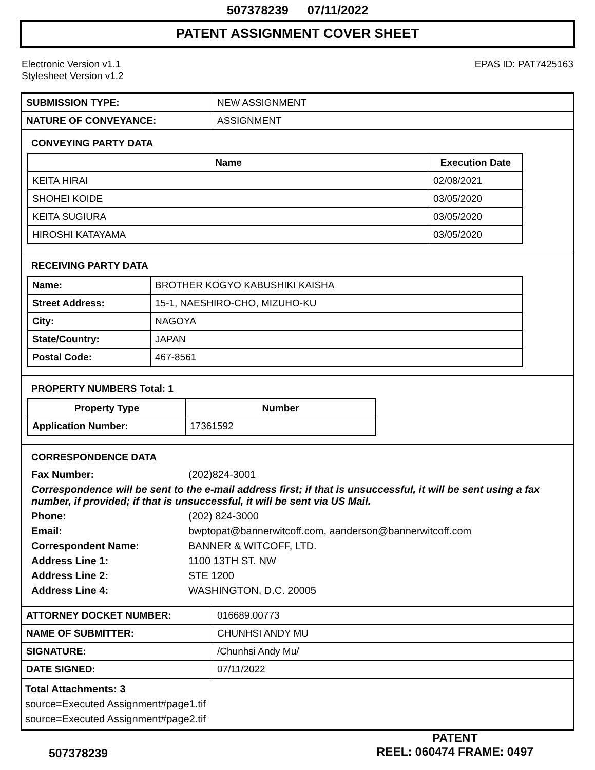507378239 07/11/2022
PATENT ASSIGNMENT COVER SHEET
Electronic Version v1.1
Stylesheet Version v1.2
EPAS ID: PAT7425163
| SUBMISSION TYPE: | NEW ASSIGNMENT |
| NATURE OF CONVEYANCE: | ASSIGNMENT |
CONVEYING PARTY DATA
| Name | Execution Date |
| --- | --- |
| KEITA HIRAI | 02/08/2021 |
| SHOHEI KOIDE | 03/05/2020 |
| KEITA SUGIURA | 03/05/2020 |
| HIROSHI KATAYAMA | 03/05/2020 |
RECEIVING PARTY DATA
| Name: | BROTHER KOGYO KABUSHIKI KAISHA |
| Street Address: | 15-1, NAESHIRO-CHO, MIZUHO-KU |
| City: | NAGOYA |
| State/Country: | JAPAN |
| Postal Code: | 467-8561 |
PROPERTY NUMBERS Total: 1
| Property Type | Number |
| --- | --- |
| Application Number: | 17361592 |
CORRESPONDENCE DATA
Fax Number: (202)824-3001
Correspondence will be sent to the e-mail address first; if that is unsuccessful, it will be sent using a fax number, if provided; if that is unsuccessful, it will be sent via US Mail.
Phone: (202) 824-3000
Email: bwptopat@bannerwitcoff.com, aanderson@bannerwitcoff.com
Correspondent Name: BANNER & WITCOFF, LTD.
Address Line 1: 1100 13TH ST. NW
Address Line 2: STE 1200
Address Line 4: WASHINGTON, D.C. 20005
| ATTORNEY DOCKET NUMBER: | 016689.00773 |
| NAME OF SUBMITTER: | CHUNHSI ANDY MU |
| SIGNATURE: | /Chunhsi Andy Mu/ |
| DATE SIGNED: | 07/11/2022 |
Total Attachments: 3
source=Executed Assignment#page1.tif
source=Executed Assignment#page2.tif
507378239
PATENT
REEL: 060474 FRAME: 0497